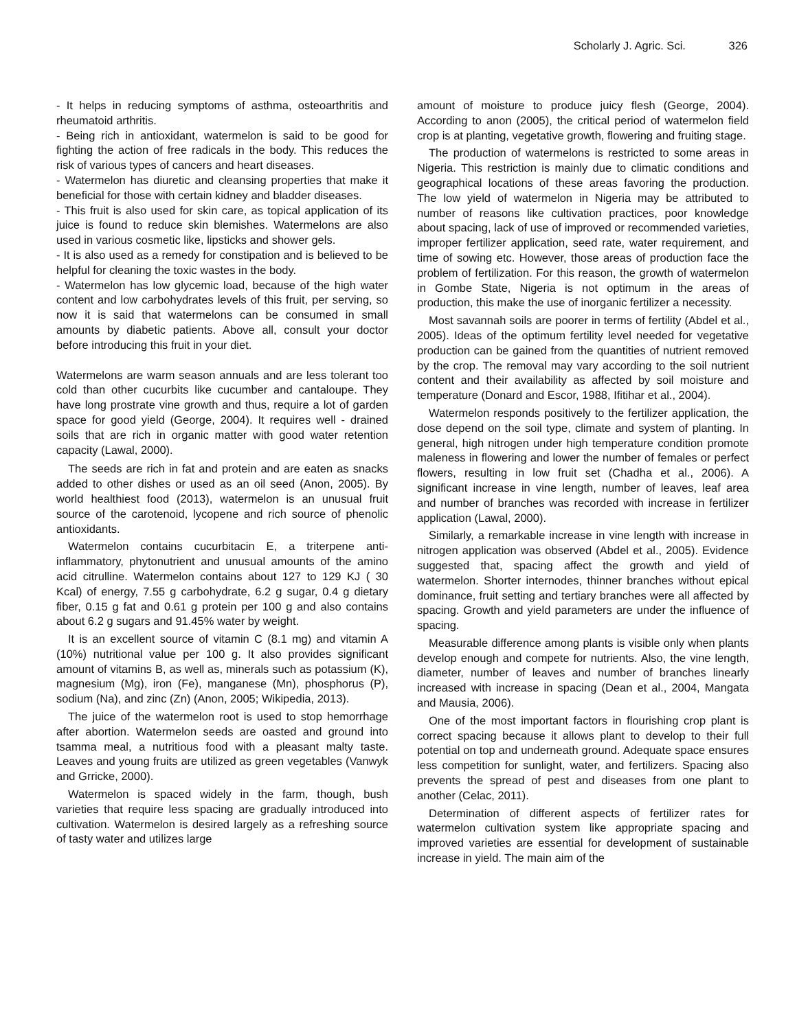Scholarly J. Agric. Sci. 326
- It helps in reducing symptoms of asthma, osteoarthritis and rheumatoid arthritis.
- Being rich in antioxidant, watermelon is said to be good for fighting the action of free radicals in the body. This reduces the risk of various types of cancers and heart diseases.
- Watermelon has diuretic and cleansing properties that make it beneficial for those with certain kidney and bladder diseases.
- This fruit is also used for skin care, as topical application of its juice is found to reduce skin blemishes. Watermelons are also used in various cosmetic like, lipsticks and shower gels.
- It is also used as a remedy for constipation and is believed to be helpful for cleaning the toxic wastes in the body.
- Watermelon has low glycemic load, because of the high water content and low carbohydrates levels of this fruit, per serving, so now it is said that watermelons can be consumed in small amounts by diabetic patients. Above all, consult your doctor before introducing this fruit in your diet.
Watermelons are warm season annuals and are less tolerant too cold than other cucurbits like cucumber and cantaloupe. They have long prostrate vine growth and thus, require a lot of garden space for good yield (George, 2004). It requires well - drained soils that are rich in organic matter with good water retention capacity (Lawal, 2000).
The seeds are rich in fat and protein and are eaten as snacks added to other dishes or used as an oil seed (Anon, 2005). By world healthiest food (2013), watermelon is an unusual fruit source of the carotenoid, lycopene and rich source of phenolic antioxidants.
Watermelon contains cucurbitacin E, a triterpene anti-inflammatory, phytonutrient and unusual amounts of the amino acid citrulline. Watermelon contains about 127 to 129 KJ ( 30 Kcal) of energy, 7.55 g carbohydrate, 6.2 g sugar, 0.4 g dietary fiber, 0.15 g fat and 0.61 g protein per 100 g and also contains about 6.2 g sugars and 91.45% water by weight.
It is an excellent source of vitamin C (8.1 mg) and vitamin A (10%) nutritional value per 100 g. It also provides significant amount of vitamins B, as well as, minerals such as potassium (K), magnesium (Mg), iron (Fe), manganese (Mn), phosphorus (P), sodium (Na), and zinc (Zn) (Anon, 2005; Wikipedia, 2013).
The juice of the watermelon root is used to stop hemorrhage after abortion. Watermelon seeds are oasted and ground into tsamma meal, a nutritious food with a pleasant malty taste. Leaves and young fruits are utilized as green vegetables (Vanwyk and Grricke, 2000).
Watermelon is spaced widely in the farm, though, bush varieties that require less spacing are gradually introduced into cultivation. Watermelon is desired largely as a refreshing source of tasty water and utilizes large
amount of moisture to produce juicy flesh (George, 2004). According to anon (2005), the critical period of watermelon field crop is at planting, vegetative growth, flowering and fruiting stage.
The production of watermelons is restricted to some areas in Nigeria. This restriction is mainly due to climatic conditions and geographical locations of these areas favoring the production. The low yield of watermelon in Nigeria may be attributed to number of reasons like cultivation practices, poor knowledge about spacing, lack of use of improved or recommended varieties, improper fertilizer application, seed rate, water requirement, and time of sowing etc. However, those areas of production face the problem of fertilization. For this reason, the growth of watermelon in Gombe State, Nigeria is not optimum in the areas of production, this make the use of inorganic fertilizer a necessity.
Most savannah soils are poorer in terms of fertility (Abdel et al., 2005). Ideas of the optimum fertility level needed for vegetative production can be gained from the quantities of nutrient removed by the crop. The removal may vary according to the soil nutrient content and their availability as affected by soil moisture and temperature (Donard and Escor, 1988, Ifitihar et al., 2004).
Watermelon responds positively to the fertilizer application, the dose depend on the soil type, climate and system of planting. In general, high nitrogen under high temperature condition promote maleness in flowering and lower the number of females or perfect flowers, resulting in low fruit set (Chadha et al., 2006). A significant increase in vine length, number of leaves, leaf area and number of branches was recorded with increase in fertilizer application (Lawal, 2000).
Similarly, a remarkable increase in vine length with increase in nitrogen application was observed (Abdel et al., 2005). Evidence suggested that, spacing affect the growth and yield of watermelon. Shorter internodes, thinner branches without epical dominance, fruit setting and tertiary branches were all affected by spacing. Growth and yield parameters are under the influence of spacing.
Measurable difference among plants is visible only when plants develop enough and compete for nutrients. Also, the vine length, diameter, number of leaves and number of branches linearly increased with increase in spacing (Dean et al., 2004, Mangata and Mausia, 2006).
One of the most important factors in flourishing crop plant is correct spacing because it allows plant to develop to their full potential on top and underneath ground. Adequate space ensures less competition for sunlight, water, and fertilizers. Spacing also prevents the spread of pest and diseases from one plant to another (Celac, 2011).
Determination of different aspects of fertilizer rates for watermelon cultivation system like appropriate spacing and improved varieties are essential for development of sustainable increase in yield. The main aim of the